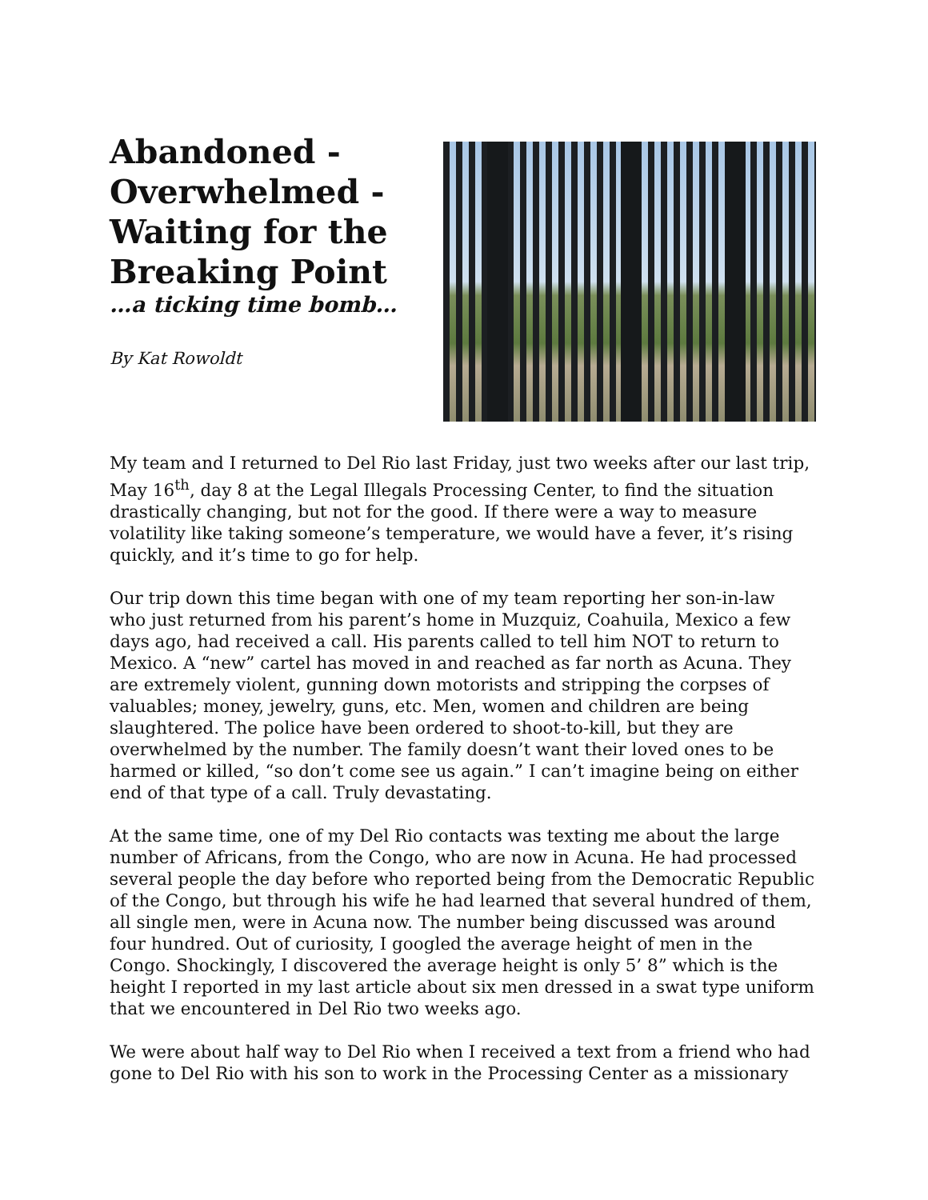Abandoned -
Overwhelmed -
Waiting for the
Breaking Point
…a ticking time bomb…
By Kat Rowoldt
My team and I returned to Del Rio last Friday, just two weeks after our last trip, May 16<sup>th</sup>, day 8 at the Legal Illegals Processing Center, to find the situation drastically changing, but not for the good. If there were a way to measure volatility like taking someone’s temperature, we would have a fever, it’s rising quickly, and it’s time to go for help.
Our trip down this time began with one of my team reporting her son-in-law who just returned from his parent’s home in Muzquiz, Coahuila, Mexico a few days ago, had received a call. His parents called to tell him NOT to return to Mexico. A “new” cartel has moved in and reached as far north as Acuna. They are extremely violent, gunning down motorists and stripping the corpses of valuables; money, jewelry, guns, etc. Men, women and children are being slaughtered. The police have been ordered to shoot-to-kill, but they are overwhelmed by the number. The family doesn’t want their loved ones to be harmed or killed, “so don’t come see us again.” I can’t imagine being on either end of that type of a call. Truly devastating.
At the same time, one of my Del Rio contacts was texting me about the large number of Africans, from the Congo, who are now in Acuna. He had processed several people the day before who reported being from the Democratic Republic of the Congo, but through his wife he had learned that several hundred of them, all single men, were in Acuna now. The number being discussed was around four hundred. Out of curiosity, I googled the average height of men in the Congo. Shockingly, I discovered the average height is only 5’ 8” which is the height I reported in my last article about six men dressed in a swat type uniform that we encountered in Del Rio two weeks ago.
We were about half way to Del Rio when I received a text from a friend who had gone to Del Rio with his son to work in the Processing Center as a missionary